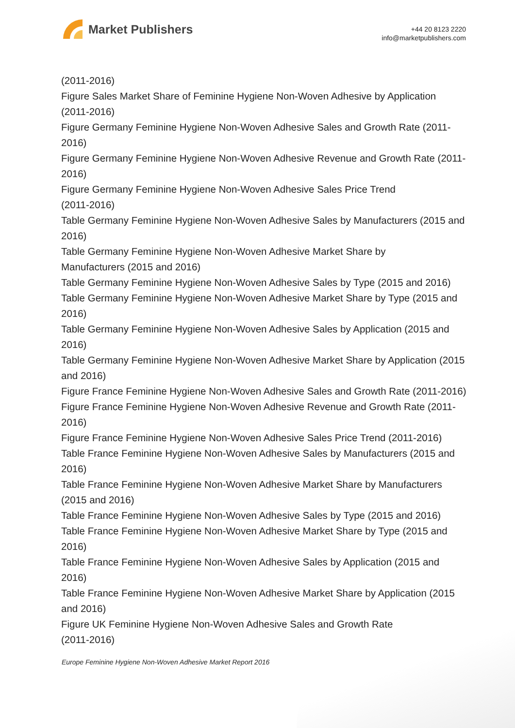Market Publishers
+44 20 8123 2220
info@marketpublishers.com
(2011-2016)
Figure Sales Market Share of Feminine Hygiene Non-Woven Adhesive by Application (2011-2016)
Figure Germany Feminine Hygiene Non-Woven Adhesive Sales and Growth Rate (2011-2016)
Figure Germany Feminine Hygiene Non-Woven Adhesive Revenue and Growth Rate (2011-2016)
Figure Germany Feminine Hygiene Non-Woven Adhesive Sales Price Trend
(2011-2016)
Table Germany Feminine Hygiene Non-Woven Adhesive Sales by Manufacturers (2015 and 2016)
Table Germany Feminine Hygiene Non-Woven Adhesive Market Share by
Manufacturers (2015 and 2016)
Table Germany Feminine Hygiene Non-Woven Adhesive Sales by Type (2015 and 2016)
Table Germany Feminine Hygiene Non-Woven Adhesive Market Share by Type (2015 and 2016)
Table Germany Feminine Hygiene Non-Woven Adhesive Sales by Application (2015 and 2016)
Table Germany Feminine Hygiene Non-Woven Adhesive Market Share by Application (2015 and 2016)
Figure France Feminine Hygiene Non-Woven Adhesive Sales and Growth Rate (2011-2016)
Figure France Feminine Hygiene Non-Woven Adhesive Revenue and Growth Rate (2011-2016)
Figure France Feminine Hygiene Non-Woven Adhesive Sales Price Trend (2011-2016)
Table France Feminine Hygiene Non-Woven Adhesive Sales by Manufacturers (2015 and 2016)
Table France Feminine Hygiene Non-Woven Adhesive Market Share by Manufacturers (2015 and 2016)
Table France Feminine Hygiene Non-Woven Adhesive Sales by Type (2015 and 2016)
Table France Feminine Hygiene Non-Woven Adhesive Market Share by Type (2015 and 2016)
Table France Feminine Hygiene Non-Woven Adhesive Sales by Application (2015 and 2016)
Table France Feminine Hygiene Non-Woven Adhesive Market Share by Application (2015 and 2016)
Figure UK Feminine Hygiene Non-Woven Adhesive Sales and Growth Rate
(2011-2016)
Europe Feminine Hygiene Non-Woven Adhesive Market Report 2016